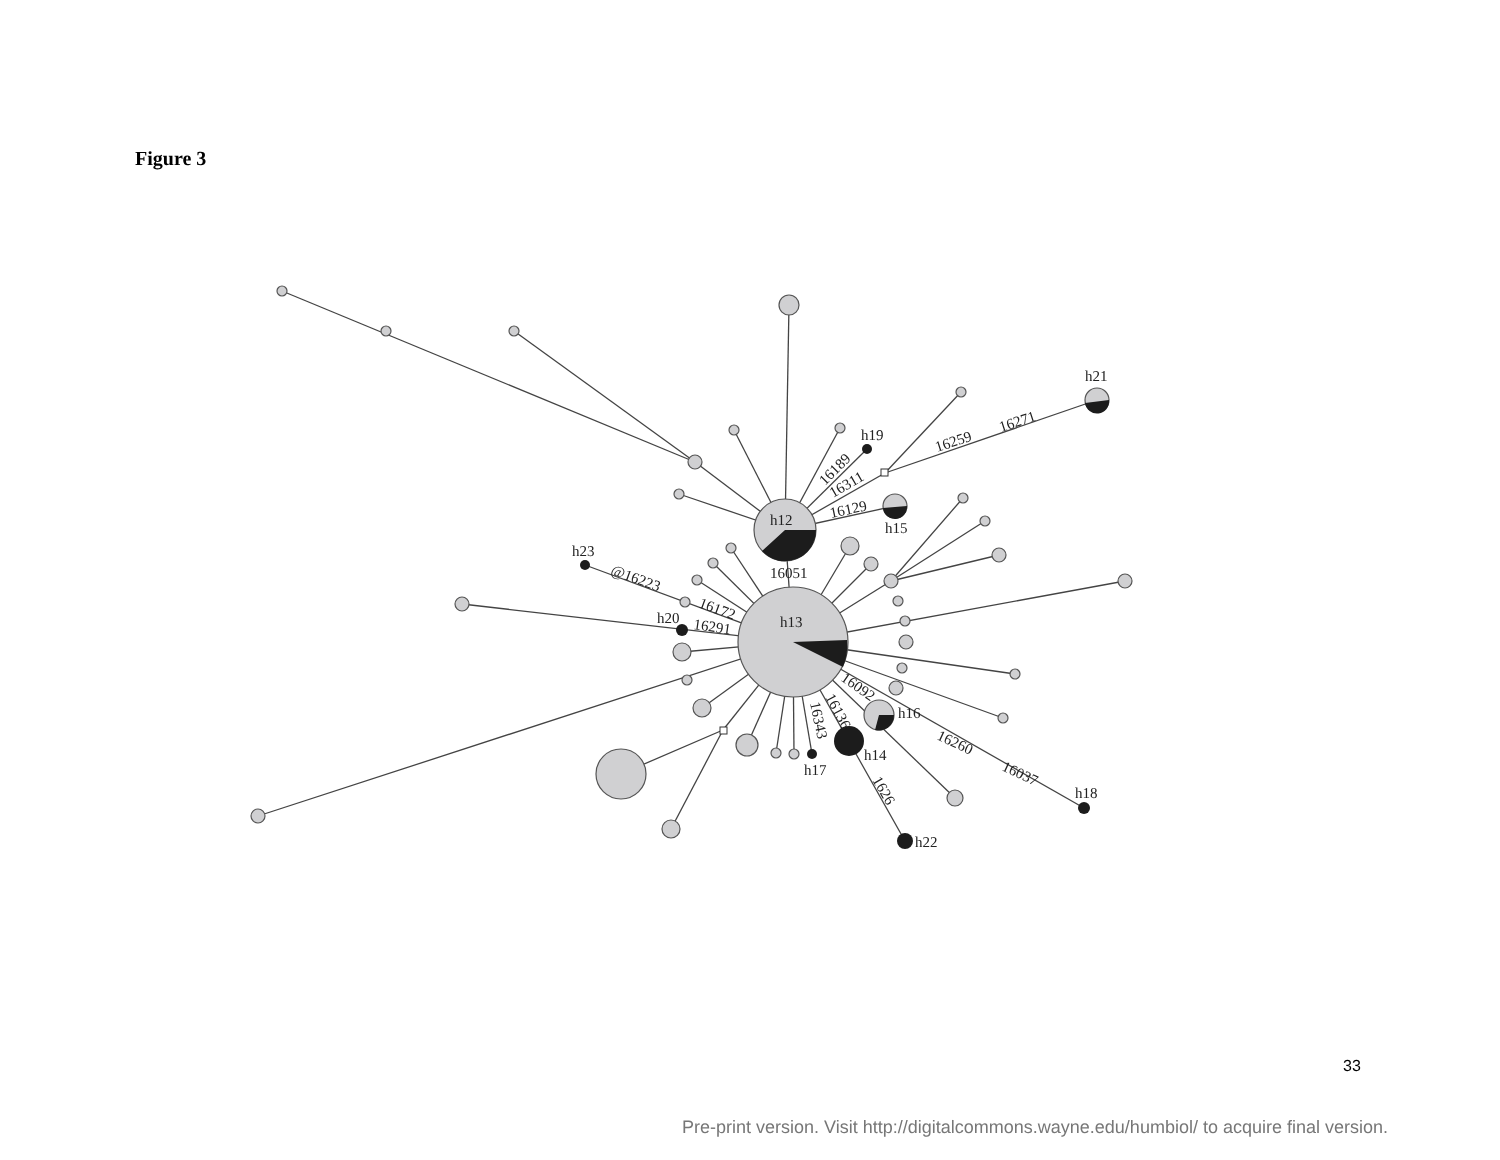Figure 3
h12
h13
h21
h19
h15
h23
h20
h16
h14
h17
h18
h22
16051
16259
16271
16189
16311
16129
@16223
16172
16291
16092
16136
16343
16260
16037
1626
33
Pre-print version. Visit http://digitalcommons.wayne.edu/humbiol/ to acquire final version.